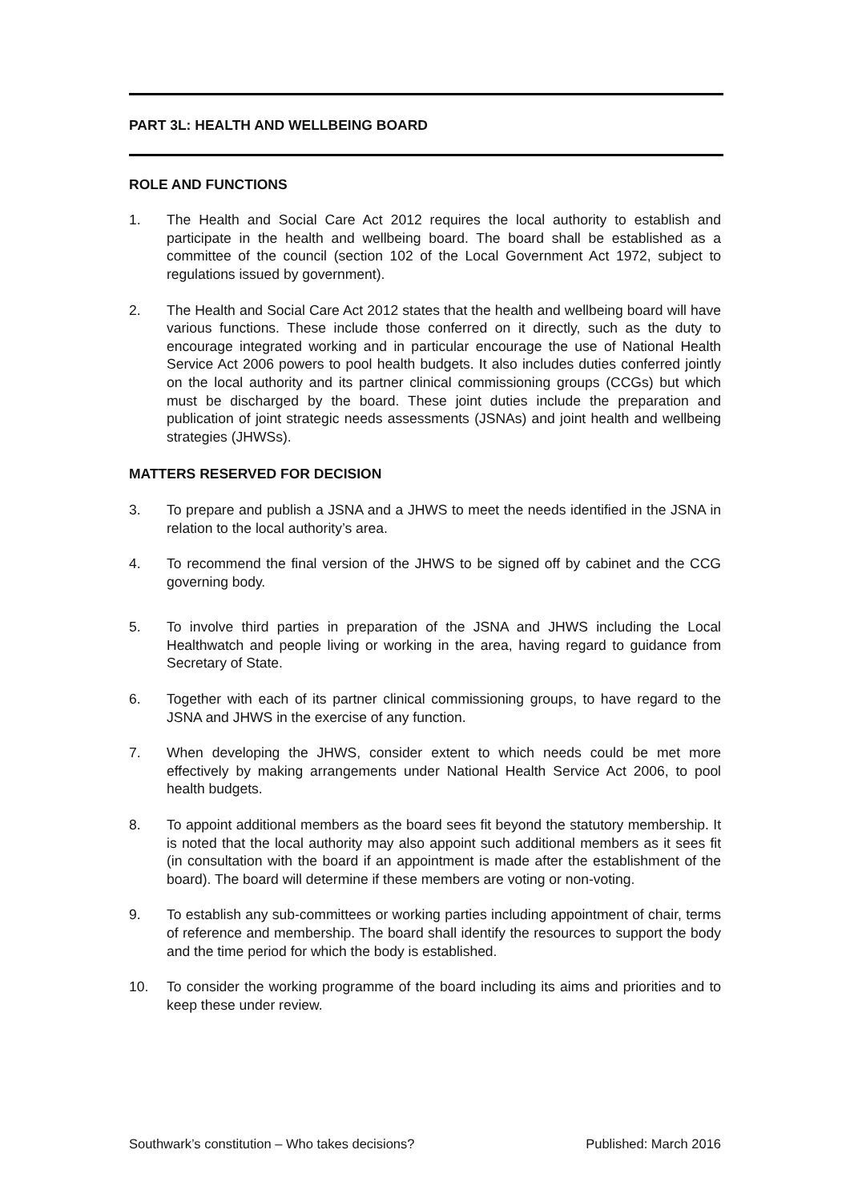PART 3L: HEALTH AND WELLBEING BOARD
ROLE AND FUNCTIONS
1. The Health and Social Care Act 2012 requires the local authority to establish and participate in the health and wellbeing board. The board shall be established as a committee of the council (section 102 of the Local Government Act 1972, subject to regulations issued by government).
2. The Health and Social Care Act 2012 states that the health and wellbeing board will have various functions. These include those conferred on it directly, such as the duty to encourage integrated working and in particular encourage the use of National Health Service Act 2006 powers to pool health budgets. It also includes duties conferred jointly on the local authority and its partner clinical commissioning groups (CCGs) but which must be discharged by the board. These joint duties include the preparation and publication of joint strategic needs assessments (JSNAs) and joint health and wellbeing strategies (JHWSs).
MATTERS RESERVED FOR DECISION
3. To prepare and publish a JSNA and a JHWS to meet the needs identified in the JSNA in relation to the local authority’s area.
4. To recommend the final version of the JHWS to be signed off by cabinet and the CCG governing body.
5. To involve third parties in preparation of the JSNA and JHWS including the Local Healthwatch and people living or working in the area, having regard to guidance from Secretary of State.
6. Together with each of its partner clinical commissioning groups, to have regard to the JSNA and JHWS in the exercise of any function.
7. When developing the JHWS, consider extent to which needs could be met more effectively by making arrangements under National Health Service Act 2006, to pool health budgets.
8. To appoint additional members as the board sees fit beyond the statutory membership. It is noted that the local authority may also appoint such additional members as it sees fit (in consultation with the board if an appointment is made after the establishment of the board). The board will determine if these members are voting or non-voting.
9. To establish any sub-committees or working parties including appointment of chair, terms of reference and membership. The board shall identify the resources to support the body and the time period for which the body is established.
10. To consider the working programme of the board including its aims and priorities and to keep these under review.
Southwark’s constitution – Who takes decisions? Published: March 2016